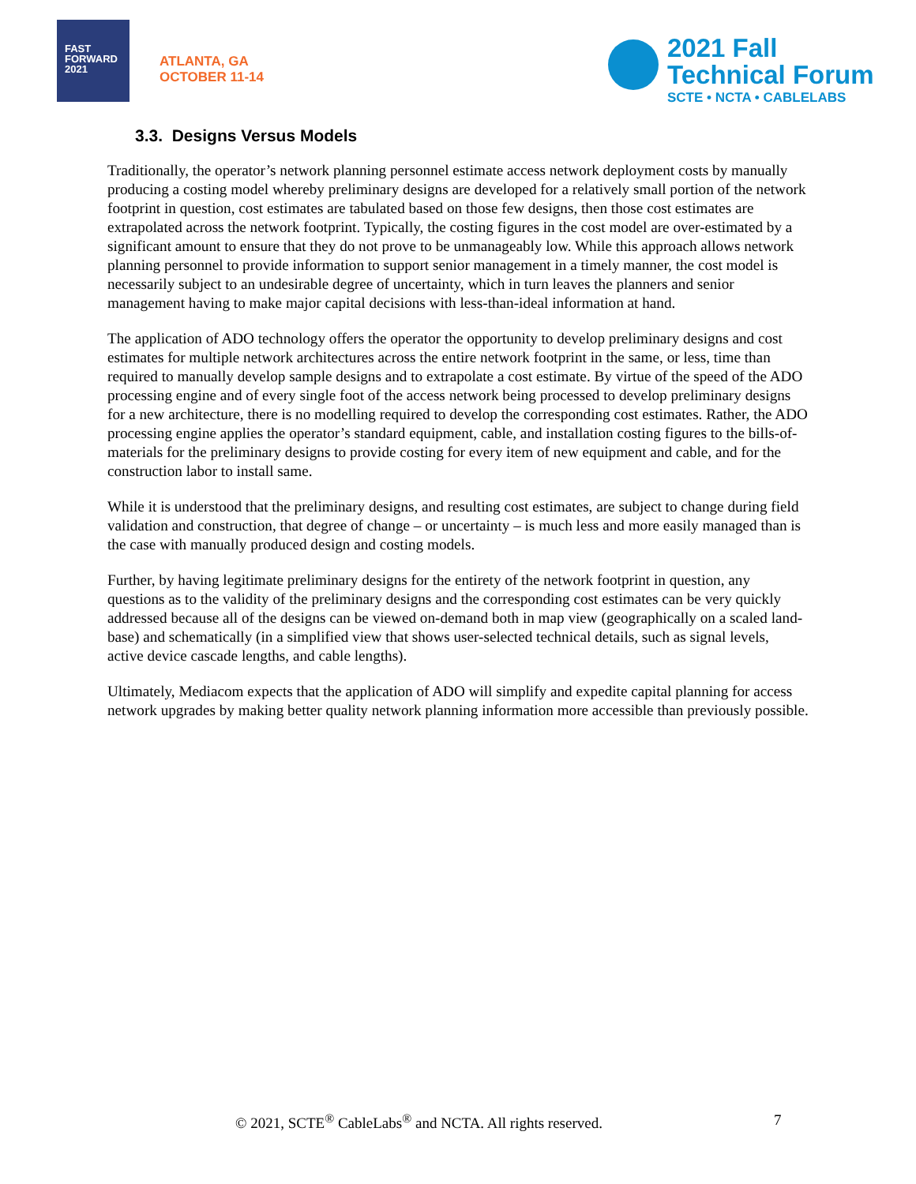FAST
FORWARD
2021
ATLANTA, GA
OCTOBER 11-14
2021 Fall
Technical Forum
SCTE • NCTA • CABLELABS
3.3. Designs Versus Models
Traditionally, the operator’s network planning personnel estimate access network deployment costs by manually producing a costing model whereby preliminary designs are developed for a relatively small portion of the network footprint in question, cost estimates are tabulated based on those few designs, then those cost estimates are extrapolated across the network footprint. Typically, the costing figures in the cost model are over-estimated by a significant amount to ensure that they do not prove to be unmanageably low. While this approach allows network planning personnel to provide information to support senior management in a timely manner, the cost model is necessarily subject to an undesirable degree of uncertainty, which in turn leaves the planners and senior management having to make major capital decisions with less-than-ideal information at hand.
The application of ADO technology offers the operator the opportunity to develop preliminary designs and cost estimates for multiple network architectures across the entire network footprint in the same, or less, time than required to manually develop sample designs and to extrapolate a cost estimate. By virtue of the speed of the ADO processing engine and of every single foot of the access network being processed to develop preliminary designs for a new architecture, there is no modelling required to develop the corresponding cost estimates. Rather, the ADO processing engine applies the operator’s standard equipment, cable, and installation costing figures to the bills-of-materials for the preliminary designs to provide costing for every item of new equipment and cable, and for the construction labor to install same.
While it is understood that the preliminary designs, and resulting cost estimates, are subject to change during field validation and construction, that degree of change – or uncertainty – is much less and more easily managed than is the case with manually produced design and costing models.
Further, by having legitimate preliminary designs for the entirety of the network footprint in question, any questions as to the validity of the preliminary designs and the corresponding cost estimates can be very quickly addressed because all of the designs can be viewed on-demand both in map view (geographically on a scaled land-base) and schematically (in a simplified view that shows user-selected technical details, such as signal levels, active device cascade lengths, and cable lengths).
Ultimately, Mediacom expects that the application of ADO will simplify and expedite capital planning for access network upgrades by making better quality network planning information more accessible than previously possible.
© 2021, SCTE<sup>®</sup> CableLabs<sup>®</sup> and NCTA. All rights reserved. 7